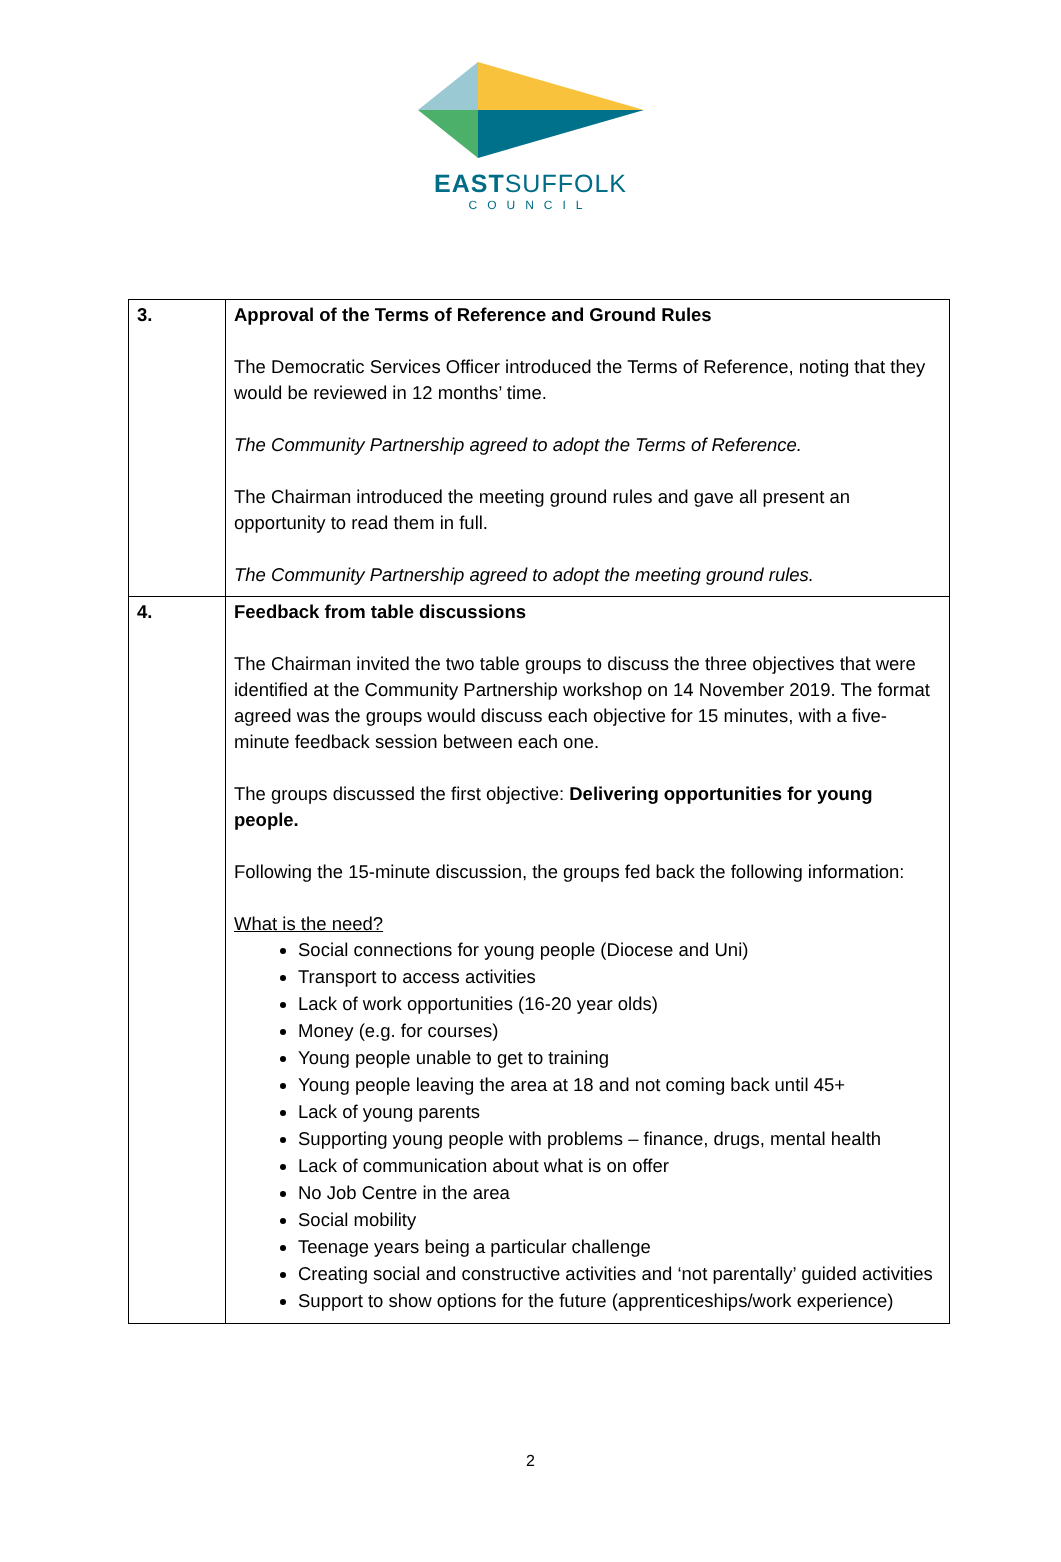EASTSUFFOLK
COUNCIL
| 3. | Approval of the Terms of Reference and Ground Rules The Democratic Services Officer introduced the Terms of Reference, noting that they would be reviewed in 12 months’ time. The Community Partnership agreed to adopt the Terms of Reference. The Chairman introduced the meeting ground rules and gave all present an opportunity to read them in full. The Community Partnership agreed to adopt the meeting ground rules. |
| 4. | Feedback from table discussions The Chairman invited the two table groups to discuss the three objectives that were identified at the Community Partnership workshop on 14 November 2019. The format agreed was the groups would discuss each objective for 15 minutes, with a five-minute feedback session between each one. The groups discussed the first objective: Delivering opportunities for young people. Following the 15-minute discussion, the groups fed back the following information: What is the need? Social connections for young people (Diocese and Uni) Transport to access activities Lack of work opportunities (16-20 year olds) Money (e.g. for courses) Young people unable to get to training Young people leaving the area at 18 and not coming back until 45+ Lack of young parents Supporting young people with problems – finance, drugs, mental health Lack of communication about what is on offer No Job Centre in the area Social mobility Teenage years being a particular challenge Creating social and constructive activities and ‘not parentally’ guided activities Support to show options for the future (apprenticeships/work experience) |
2